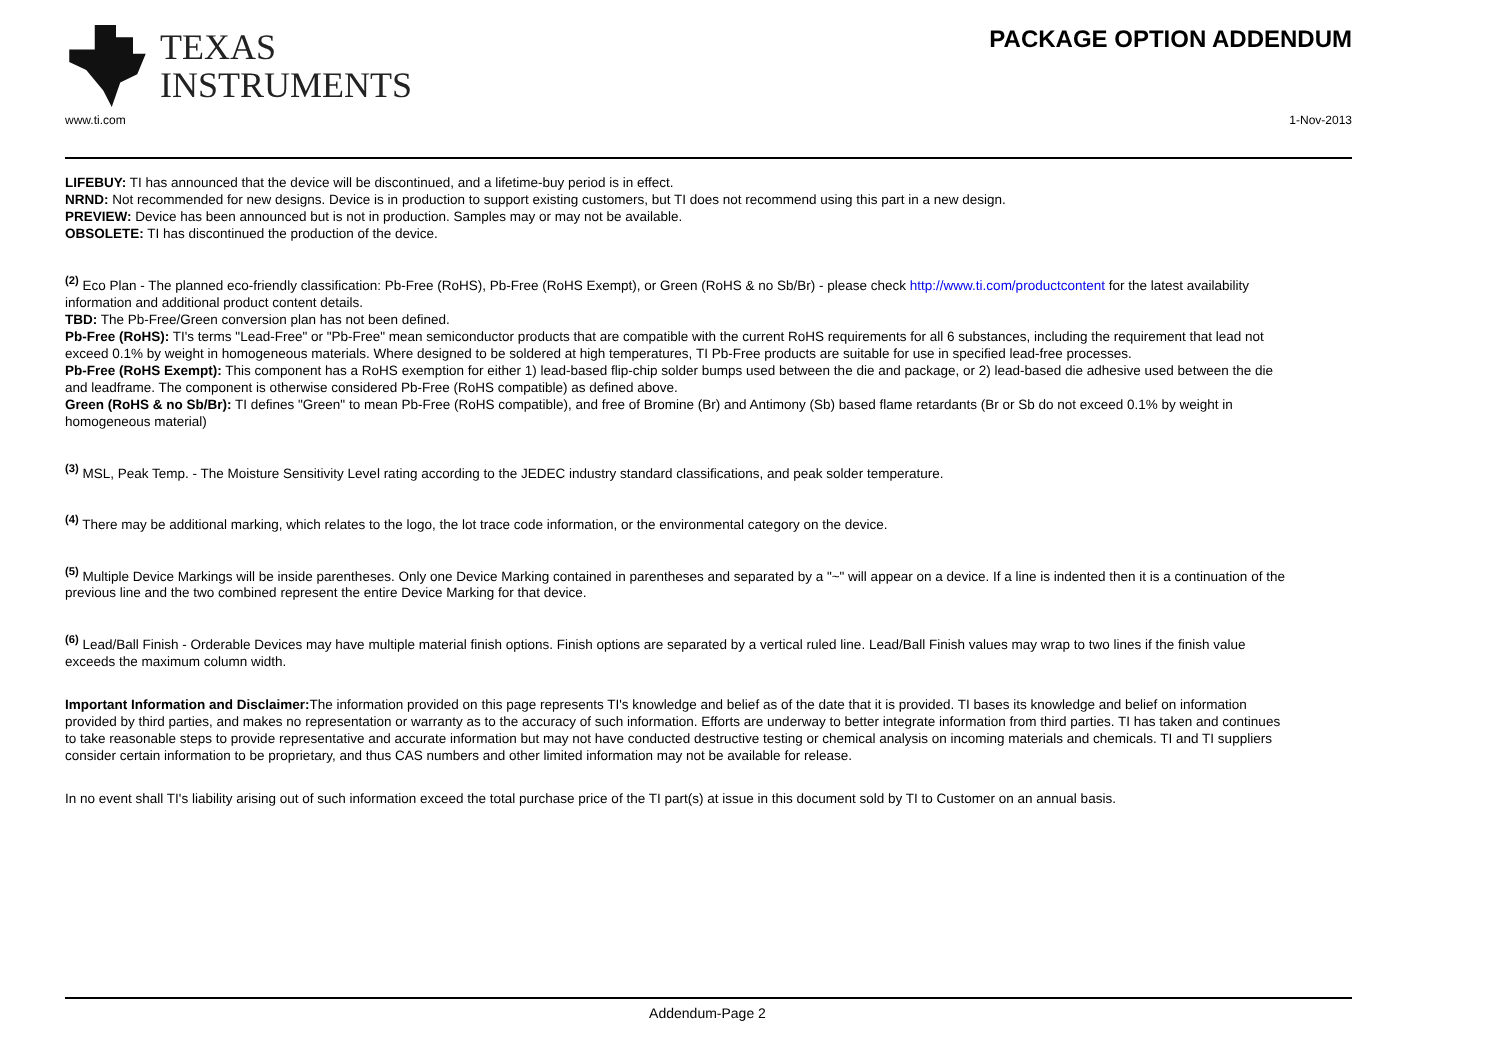TEXAS
INSTRUMENTS
PACKAGE OPTION ADDENDUM
www.ti.com 1-Nov-2013
LIFEBUY: TI has announced that the device will be discontinued, and a lifetime-buy period is in effect.
NRND: Not recommended for new designs. Device is in production to support existing customers, but TI does not recommend using this part in a new design.
PREVIEW: Device has been announced but is not in production. Samples may or may not be available.
OBSOLETE: TI has discontinued the production of the device.
<sup>(2)</sup> Eco Plan - The planned eco-friendly classification: Pb-Free (RoHS), Pb-Free (RoHS Exempt), or Green (RoHS & no Sb/Br) - please check http://www.ti.com/productcontent for the latest availability information and additional product content details.
TBD: The Pb-Free/Green conversion plan has not been defined.
Pb-Free (RoHS): TI's terms "Lead-Free" or "Pb-Free" mean semiconductor products that are compatible with the current RoHS requirements for all 6 substances, including the requirement that lead not exceed 0.1% by weight in homogeneous materials. Where designed to be soldered at high temperatures, TI Pb-Free products are suitable for use in specified lead-free processes.
Pb-Free (RoHS Exempt): This component has a RoHS exemption for either 1) lead-based flip-chip solder bumps used between the die and package, or 2) lead-based die adhesive used between the die and leadframe. The component is otherwise considered Pb-Free (RoHS compatible) as defined above.
Green (RoHS & no Sb/Br): TI defines "Green" to mean Pb-Free (RoHS compatible), and free of Bromine (Br) and Antimony (Sb) based flame retardants (Br or Sb do not exceed 0.1% by weight in homogeneous material)
<sup>(3)</sup> MSL, Peak Temp. - The Moisture Sensitivity Level rating according to the JEDEC industry standard classifications, and peak solder temperature.
<sup>(4)</sup> There may be additional marking, which relates to the logo, the lot trace code information, or the environmental category on the device.
<sup>(5)</sup> Multiple Device Markings will be inside parentheses. Only one Device Marking contained in parentheses and separated by a "~" will appear on a device. If a line is indented then it is a continuation of the previous line and the two combined represent the entire Device Marking for that device.
<sup>(6)</sup> Lead/Ball Finish - Orderable Devices may have multiple material finish options. Finish options are separated by a vertical ruled line. Lead/Ball Finish values may wrap to two lines if the finish value exceeds the maximum column width.
Important Information and Disclaimer: The information provided on this page represents TI's knowledge and belief as of the date that it is provided. TI bases its knowledge and belief on information provided by third parties, and makes no representation or warranty as to the accuracy of such information. Efforts are underway to better integrate information from third parties. TI has taken and continues to take reasonable steps to provide representative and accurate information but may not have conducted destructive testing or chemical analysis on incoming materials and chemicals. TI and TI suppliers consider certain information to be proprietary, and thus CAS numbers and other limited information may not be available for release.
In no event shall TI's liability arising out of such information exceed the total purchase price of the TI part(s) at issue in this document sold by TI to Customer on an annual basis.
Addendum-Page 2